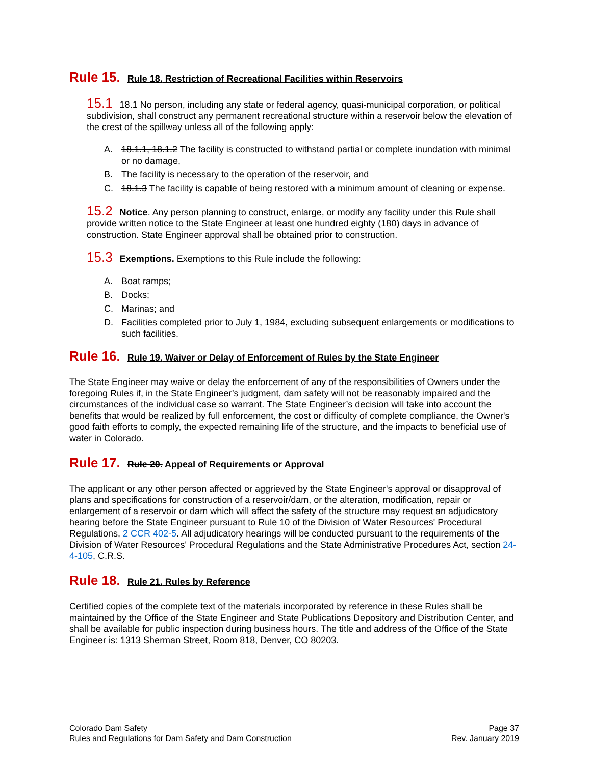Rule 15. Rule 18. Restriction of Recreational Facilities within Reservoirs
15.1 18.1 No person, including any state or federal agency, quasi-municipal corporation, or political subdivision, shall construct any permanent recreational structure within a reservoir below the elevation of the crest of the spillway unless all of the following apply:
A. 18.1.1, 18.1.2 The facility is constructed to withstand partial or complete inundation with minimal or no damage,
B. The facility is necessary to the operation of the reservoir, and
C. 18.1.3 The facility is capable of being restored with a minimum amount of cleaning or expense.
15.2 Notice. Any person planning to construct, enlarge, or modify any facility under this Rule shall provide written notice to the State Engineer at least one hundred eighty (180) days in advance of construction. State Engineer approval shall be obtained prior to construction.
15.3 Exemptions. Exemptions to this Rule include the following:
A. Boat ramps;
B. Docks;
C. Marinas; and
D. Facilities completed prior to July 1, 1984, excluding subsequent enlargements or modifications to such facilities.
Rule 16. Rule 19. Waiver or Delay of Enforcement of Rules by the State Engineer
The State Engineer may waive or delay the enforcement of any of the responsibilities of Owners under the foregoing Rules if, in the State Engineer’s judgment, dam safety will not be reasonably impaired and the circumstances of the individual case so warrant. The State Engineer’s decision will take into account the benefits that would be realized by full enforcement, the cost or difficulty of complete compliance, the Owner's good faith efforts to comply, the expected remaining life of the structure, and the impacts to beneficial use of water in Colorado.
Rule 17. Rule 20. Appeal of Requirements or Approval
The applicant or any other person affected or aggrieved by the State Engineer's approval or disapproval of plans and specifications for construction of a reservoir/dam, or the alteration, modification, repair or enlargement of a reservoir or dam which will affect the safety of the structure may request an adjudicatory hearing before the State Engineer pursuant to Rule 10 of the Division of Water Resources' Procedural Regulations, 2 CCR 402-5. All adjudicatory hearings will be conducted pursuant to the requirements of the Division of Water Resources' Procedural Regulations and the State Administrative Procedures Act, section 24-4-105, C.R.S.
Rule 18. Rule 21. Rules by Reference
Certified copies of the complete text of the materials incorporated by reference in these Rules shall be maintained by the Office of the State Engineer and State Publications Depository and Distribution Center, and shall be available for public inspection during business hours. The title and address of the Office of the State Engineer is: 1313 Sherman Street, Room 818, Denver, CO 80203.
Colorado Dam Safety
Rules and Regulations for Dam Safety and Dam Construction
Page 37
Rev. January 2019